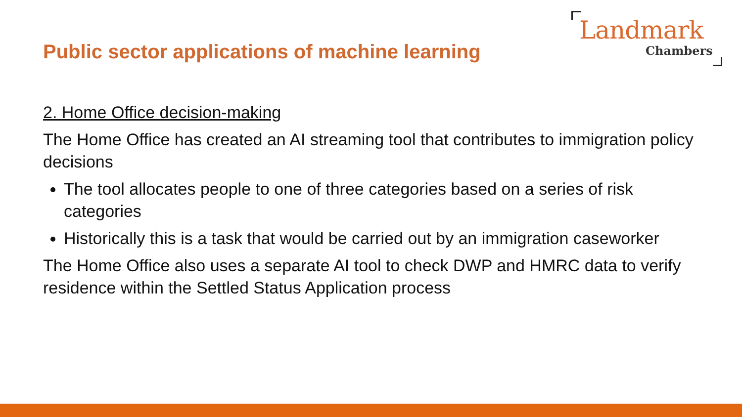Landmark
Chambers
Public sector applications of machine learning
2. Home Office decision-making
The Home Office has created an AI streaming tool that contributes to immigration policy decisions
The tool allocates people to one of three categories based on a series of risk categories
Historically this is a task that would be carried out by an immigration caseworker
The Home Office also uses a separate AI tool to check DWP and HMRC data to verify residence within the Settled Status Application process